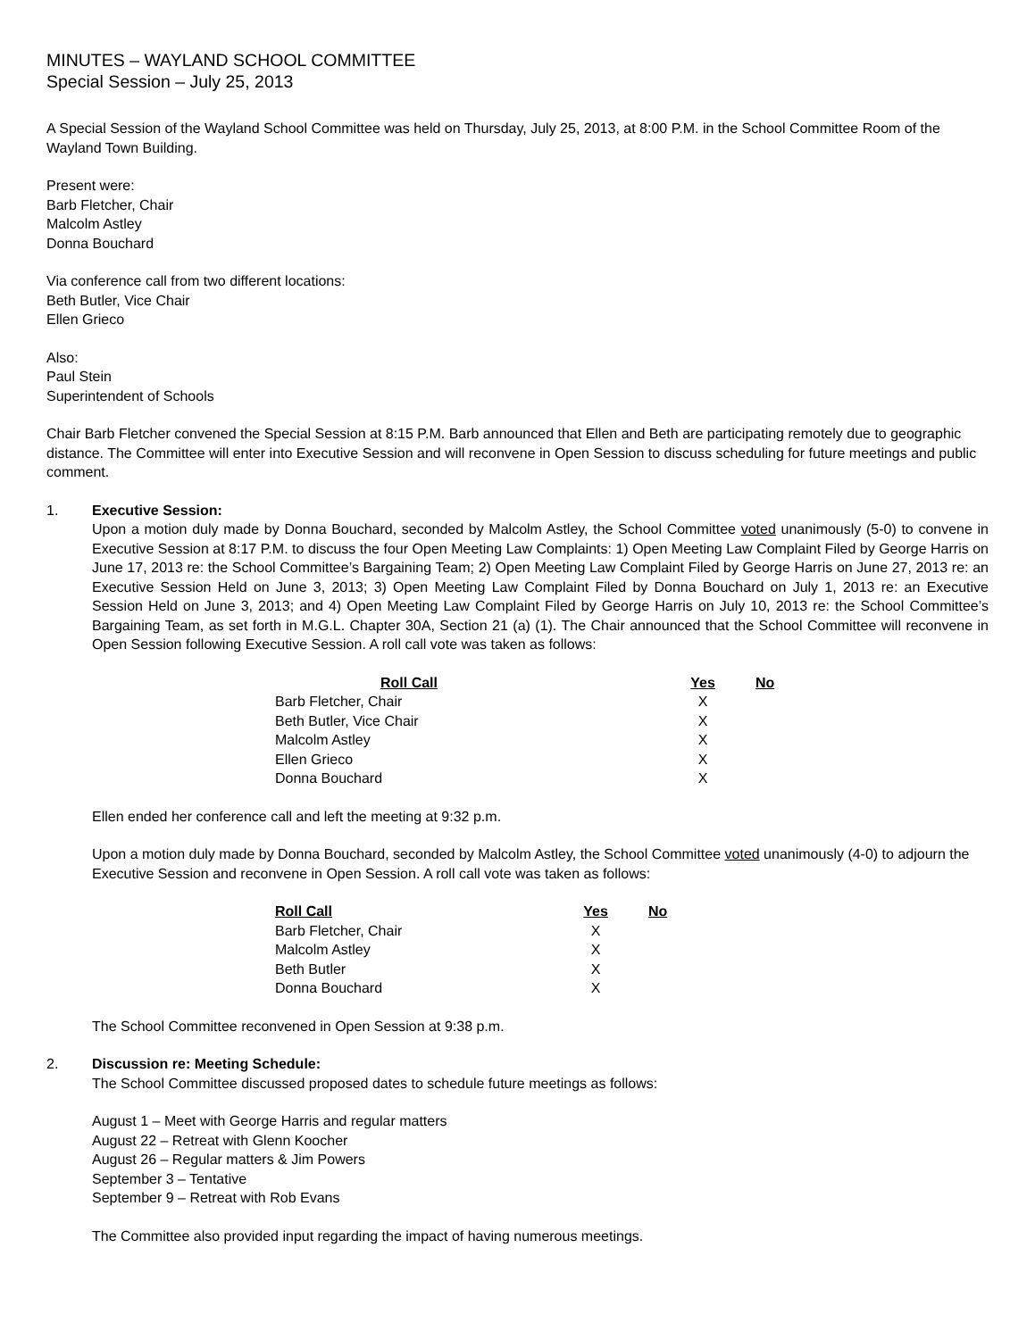MINUTES – WAYLAND SCHOOL COMMITTEE
Special Session – July 25, 2013
A Special Session of the Wayland School Committee was held on Thursday, July 25, 2013, at 8:00 P.M. in the School Committee Room of the Wayland Town Building.
Present were:
Barb Fletcher, Chair
Malcolm Astley
Donna Bouchard
Via conference call from two different locations:
Beth Butler, Vice Chair
Ellen Grieco
Also:
Paul Stein
Superintendent of Schools
Chair Barb Fletcher convened the Special Session at 8:15 P.M. Barb announced that Ellen and Beth are participating remotely due to geographic distance. The Committee will enter into Executive Session and will reconvene in Open Session to discuss scheduling for future meetings and public comment.
1. Executive Session:
Upon a motion duly made by Donna Bouchard, seconded by Malcolm Astley, the School Committee voted unanimously (5-0) to convene in Executive Session at 8:17 P.M. to discuss the four Open Meeting Law Complaints: 1) Open Meeting Law Complaint Filed by George Harris on June 17, 2013 re: the School Committee’s Bargaining Team; 2) Open Meeting Law Complaint Filed by George Harris on June 27, 2013 re: an Executive Session Held on June 3, 2013; 3) Open Meeting Law Complaint Filed by Donna Bouchard on July 1, 2013 re: an Executive Session Held on June 3, 2013; and 4) Open Meeting Law Complaint Filed by George Harris on July 10, 2013 re: the School Committee’s Bargaining Team, as set forth in M.G.L. Chapter 30A, Section 21 (a) (1). The Chair announced that the School Committee will reconvene in Open Session following Executive Session. A roll call vote was taken as follows:
| Roll Call | Yes | No |
| --- | --- | --- |
| Barb Fletcher, Chair | X | |
| Beth Butler, Vice Chair | X | |
| Malcolm Astley | X | |
| Ellen Grieco | X | |
| Donna Bouchard | X | |
Ellen ended her conference call and left the meeting at 9:32 p.m.
Upon a motion duly made by Donna Bouchard, seconded by Malcolm Astley, the School Committee voted unanimously (4-0) to adjourn the Executive Session and reconvene in Open Session. A roll call vote was taken as follows:
| Roll Call | Yes | No |
| --- | --- | --- |
| Barb Fletcher, Chair | X | |
| Malcolm Astley | X | |
| Beth Butler | X | |
| Donna Bouchard | X | |
The School Committee reconvened in Open Session at 9:38 p.m.
2. Discussion re: Meeting Schedule:
The School Committee discussed proposed dates to schedule future meetings as follows:
August 1 – Meet with George Harris and regular matters
August 22 – Retreat with Glenn Koocher
August 26 – Regular matters & Jim Powers
September 3 – Tentative
September 9 – Retreat with Rob Evans
The Committee also provided input regarding the impact of having numerous meetings.